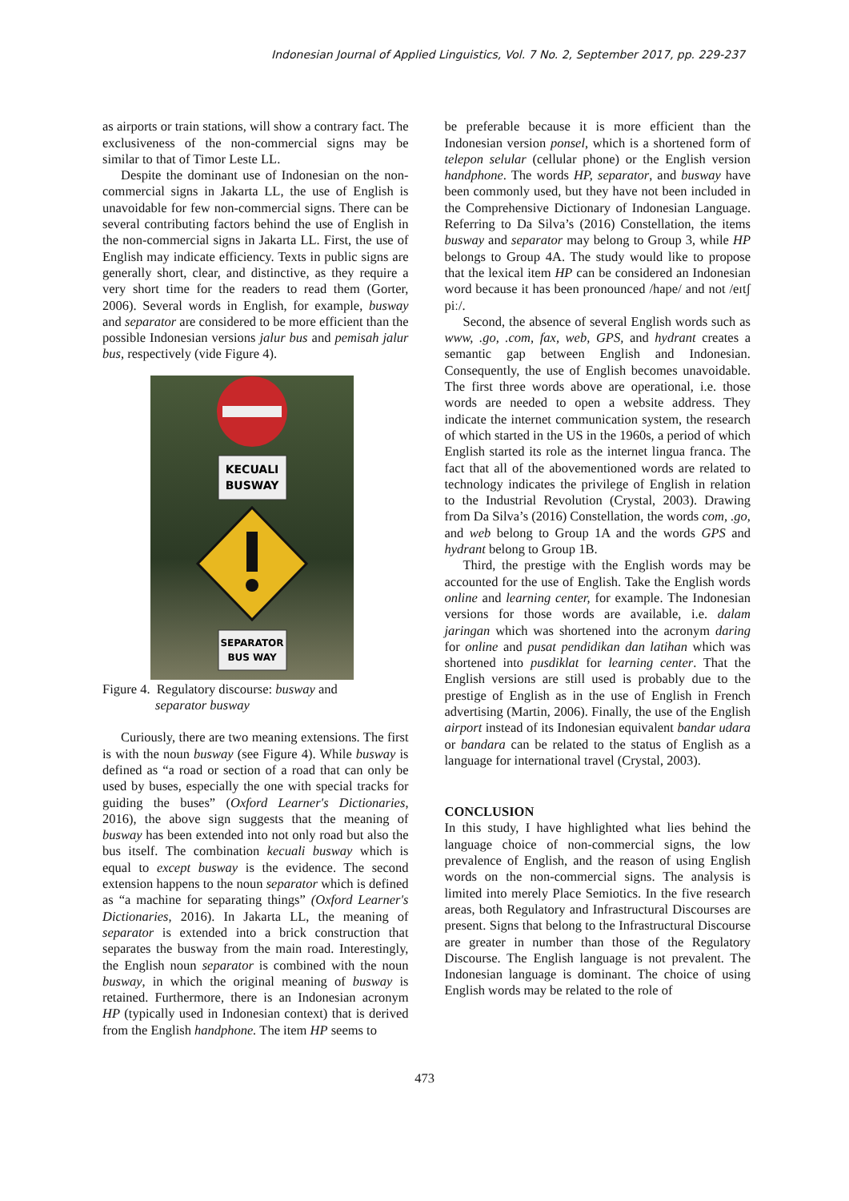Indonesian Journal of Applied Linguistics, Vol. 7 No. 2, September 2017, pp. 229-237
as airports or train stations, will show a contrary fact. The exclusiveness of the non-commercial signs may be similar to that of Timor Leste LL.
Despite the dominant use of Indonesian on the non-commercial signs in Jakarta LL, the use of English is unavoidable for few non-commercial signs. There can be several contributing factors behind the use of English in the non-commercial signs in Jakarta LL. First, the use of English may indicate efficiency. Texts in public signs are generally short, clear, and distinctive, as they require a very short time for the readers to read them (Gorter, 2006). Several words in English, for example, busway and separator are considered to be more efficient than the possible Indonesian versions jalur bus and pemisah jalur bus, respectively (vide Figure 4).
KECUALI
BUSWAY
SEPARATOR
BUS WAY
Figure 4. Regulatory discourse: busway and
separator busway
Curiously, there are two meaning extensions. The first is with the noun busway (see Figure 4). While busway is defined as “a road or section of a road that can only be used by buses, especially the one with special tracks for guiding the buses” (Oxford Learner's Dictionaries, 2016), the above sign suggests that the meaning of busway has been extended into not only road but also the bus itself. The combination kecuali busway which is equal to except busway is the evidence. The second extension happens to the noun separator which is defined as “a machine for separating things” (Oxford Learner's Dictionaries, 2016). In Jakarta LL, the meaning of separator is extended into a brick construction that separates the busway from the main road. Interestingly, the English noun separator is combined with the noun busway, in which the original meaning of busway is retained. Furthermore, there is an Indonesian acronym HP (typically used in Indonesian context) that is derived from the English handphone. The item HP seems to
be preferable because it is more efficient than the Indonesian version ponsel, which is a shortened form of telepon selular (cellular phone) or the English version handphone. The words HP, separator, and busway have been commonly used, but they have not been included in the Comprehensive Dictionary of Indonesian Language. Referring to Da Silva’s (2016) Constellation, the items busway and separator may belong to Group 3, while HP belongs to Group 4A. The study would like to propose that the lexical item HP can be considered an Indonesian word because it has been pronounced /hape/ and not /eɪtʃ piː/.
Second, the absence of several English words such as www, .go, .com, fax, web, GPS, and hydrant creates a semantic gap between English and Indonesian. Consequently, the use of English becomes unavoidable. The first three words above are operational, i.e. those words are needed to open a website address. They indicate the internet communication system, the research of which started in the US in the 1960s, a period of which English started its role as the internet lingua franca. The fact that all of the abovementioned words are related to technology indicates the privilege of English in relation to the Industrial Revolution (Crystal, 2003). Drawing from Da Silva’s (2016) Constellation, the words com, .go, and web belong to Group 1A and the words GPS and hydrant belong to Group 1B.
Third, the prestige with the English words may be accounted for the use of English. Take the English words online and learning center, for example. The Indonesian versions for those words are available, i.e. dalam jaringan which was shortened into the acronym daring for online and pusat pendidikan dan latihan which was shortened into pusdiklat for learning center. That the English versions are still used is probably due to the prestige of English as in the use of English in French advertising (Martin, 2006). Finally, the use of the English airport instead of its Indonesian equivalent bandar udara or bandara can be related to the status of English as a language for international travel (Crystal, 2003).
CONCLUSION
In this study, I have highlighted what lies behind the language choice of non-commercial signs, the low prevalence of English, and the reason of using English words on the non-commercial signs. The analysis is limited into merely Place Semiotics. In the five research areas, both Regulatory and Infrastructural Discourses are present. Signs that belong to the Infrastructural Discourse are greater in number than those of the Regulatory Discourse. The English language is not prevalent. The Indonesian language is dominant. The choice of using English words may be related to the role of
473